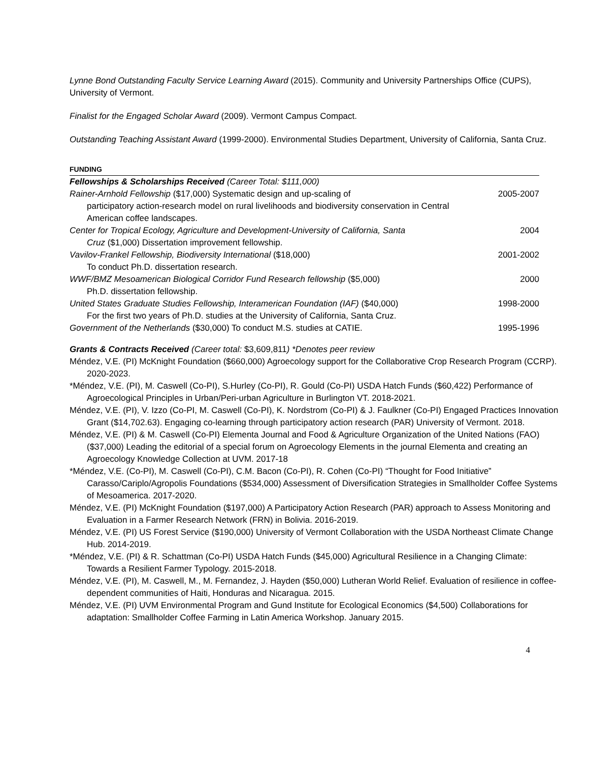Lynne Bond Outstanding Faculty Service Learning Award (2015). Community and University Partnerships Office (CUPS), University of Vermont.
Finalist for the Engaged Scholar Award (2009). Vermont Campus Compact.
Outstanding Teaching Assistant Award (1999-2000). Environmental Studies Department, University of California, Santa Cruz.
FUNDING
| Fellowships & Scholarships Received (Career Total: $111,000) | |
| Rainer-Arnhold Fellowship ($17,000) Systematic design and up-scaling of participatory action-research model on rural livelihoods and biodiversity conservation in Central American coffee landscapes. | 2005-2007 |
| Center for Tropical Ecology, Agriculture and Development-University of California, Santa Cruz ($1,000) Dissertation improvement fellowship. | 2004 |
| Vavilov-Frankel Fellowship, Biodiversity International ($18,000) To conduct Ph.D. dissertation research. | 2001-2002 |
| WWF/BMZ Mesoamerican Biological Corridor Fund Research fellowship ($5,000) Ph.D. dissertation fellowship. | 2000 |
| United States Graduate Studies Fellowship, Interamerican Foundation (IAF) ($40,000) For the first two years of Ph.D. studies at the University of California, Santa Cruz. | 1998-2000 |
| Government of the Netherlands ($30,000) To conduct M.S. studies at CATIE. | 1995-1996 |
Grants & Contracts Received (Career total: $3,609,811) *Denotes peer review
Méndez, V.E. (PI) McKnight Foundation ($660,000) Agroecology support for the Collaborative Crop Research Program (CCRP). 2020-2023.
*Méndez, V.E. (PI), M. Caswell (Co-PI), S.Hurley (Co-PI), R. Gould (Co-PI) USDA Hatch Funds ($60,422) Performance of Agroecological Principles in Urban/Peri-urban Agriculture in Burlington VT. 2018-2021.
Méndez, V.E. (PI), V. Izzo (Co-PI, M. Caswell (Co-PI), K. Nordstrom (Co-PI) & J. Faulkner (Co-PI) Engaged Practices Innovation Grant ($14,702.63). Engaging co-learning through participatory action research (PAR) University of Vermont. 2018.
Méndez, V.E. (PI) & M. Caswell (Co-PI) Elementa Journal and Food & Agriculture Organization of the United Nations (FAO) ($37,000) Leading the editorial of a special forum on Agroecology Elements in the journal Elementa and creating an Agroecology Knowledge Collection at UVM. 2017-18
*Méndez, V.E. (Co-PI), M. Caswell (Co-PI), C.M. Bacon (Co-PI), R. Cohen (Co-PI) “Thought for Food Initiative” Carasso/Cariplo/Agropolis Foundations ($534,000) Assessment of Diversification Strategies in Smallholder Coffee Systems of Mesoamerica. 2017-2020.
Méndez, V.E. (PI) McKnight Foundation ($197,000) A Participatory Action Research (PAR) approach to Assess Monitoring and Evaluation in a Farmer Research Network (FRN) in Bolivia. 2016-2019.
Méndez, V.E. (PI) US Forest Service ($190,000) University of Vermont Collaboration with the USDA Northeast Climate Change Hub. 2014-2019.
*Méndez, V.E. (PI) & R. Schattman (Co-PI) USDA Hatch Funds ($45,000) Agricultural Resilience in a Changing Climate: Towards a Resilient Farmer Typology. 2015-2018.
Méndez, V.E. (PI), M. Caswell, M., M. Fernandez, J. Hayden ($50,000) Lutheran World Relief. Evaluation of resilience in coffee-dependent communities of Haiti, Honduras and Nicaragua. 2015.
Méndez, V.E. (PI) UVM Environmental Program and Gund Institute for Ecological Economics ($4,500) Collaborations for adaptation: Smallholder Coffee Farming in Latin America Workshop. January 2015.
4